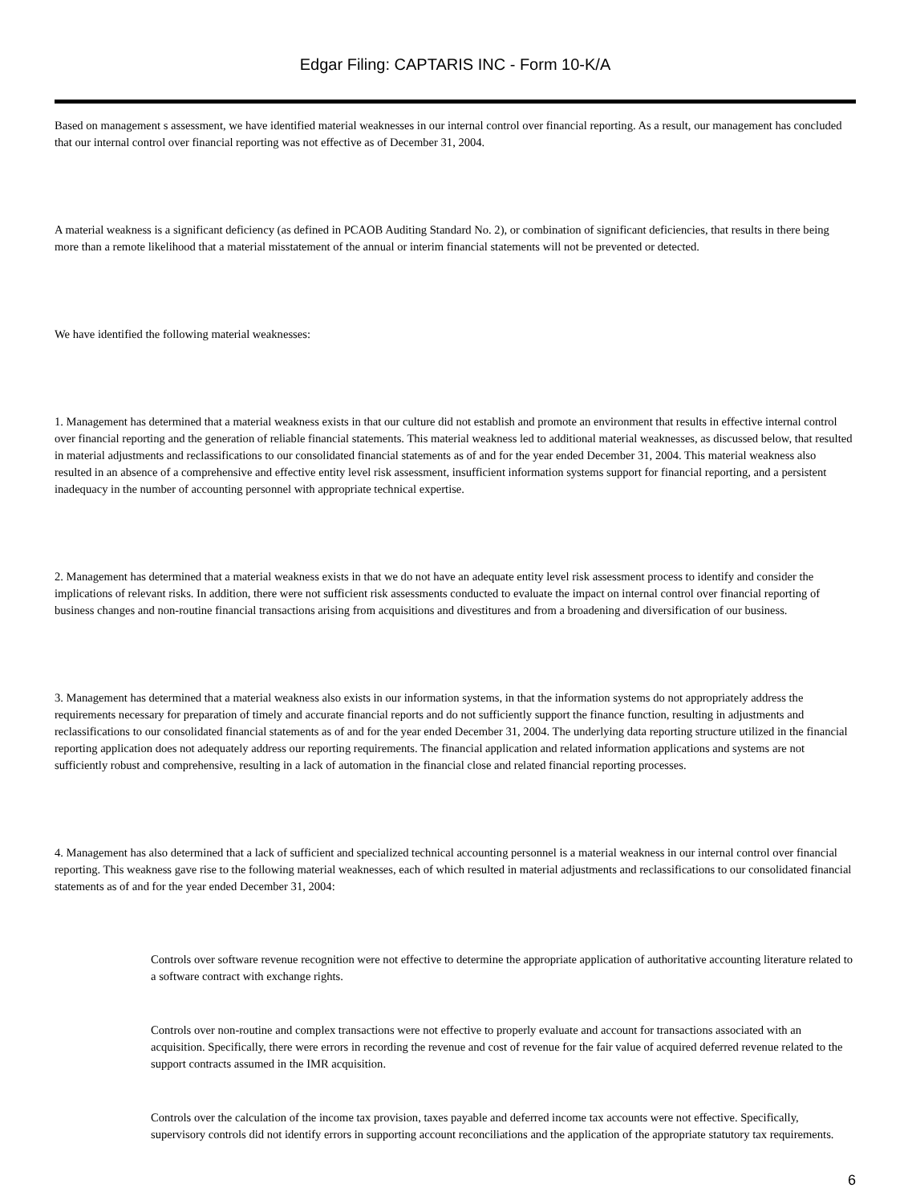Edgar Filing: CAPTARIS INC - Form 10-K/A
Based on management s assessment, we have identified material weaknesses in our internal control over financial reporting. As a result, our management has concluded that our internal control over financial reporting was not effective as of December 31, 2004.
A material weakness is a significant deficiency (as defined in PCAOB Auditing Standard No. 2), or combination of significant deficiencies, that results in there being more than a remote likelihood that a material misstatement of the annual or interim financial statements will not be prevented or detected.
We have identified the following material weaknesses:
1. Management has determined that a material weakness exists in that our culture did not establish and promote an environment that results in effective internal control over financial reporting and the generation of reliable financial statements. This material weakness led to additional material weaknesses, as discussed below, that resulted in material adjustments and reclassifications to our consolidated financial statements as of and for the year ended December 31, 2004. This material weakness also resulted in an absence of a comprehensive and effective entity level risk assessment, insufficient information systems support for financial reporting, and a persistent inadequacy in the number of accounting personnel with appropriate technical expertise.
2. Management has determined that a material weakness exists in that we do not have an adequate entity level risk assessment process to identify and consider the implications of relevant risks. In addition, there were not sufficient risk assessments conducted to evaluate the impact on internal control over financial reporting of business changes and non-routine financial transactions arising from acquisitions and divestitures and from a broadening and diversification of our business.
3. Management has determined that a material weakness also exists in our information systems, in that the information systems do not appropriately address the requirements necessary for preparation of timely and accurate financial reports and do not sufficiently support the finance function, resulting in adjustments and reclassifications to our consolidated financial statements as of and for the year ended December 31, 2004. The underlying data reporting structure utilized in the financial reporting application does not adequately address our reporting requirements. The financial application and related information applications and systems are not sufficiently robust and comprehensive, resulting in a lack of automation in the financial close and related financial reporting processes.
4. Management has also determined that a lack of sufficient and specialized technical accounting personnel is a material weakness in our internal control over financial reporting. This weakness gave rise to the following material weaknesses, each of which resulted in material adjustments and reclassifications to our consolidated financial statements as of and for the year ended December 31, 2004:
Controls over software revenue recognition were not effective to determine the appropriate application of authoritative accounting literature related to a software contract with exchange rights.
Controls over non-routine and complex transactions were not effective to properly evaluate and account for transactions associated with an acquisition. Specifically, there were errors in recording the revenue and cost of revenue for the fair value of acquired deferred revenue related to the support contracts assumed in the IMR acquisition.
Controls over the calculation of the income tax provision, taxes payable and deferred income tax accounts were not effective. Specifically, supervisory controls did not identify errors in supporting account reconciliations and the application of the appropriate statutory tax requirements.
6